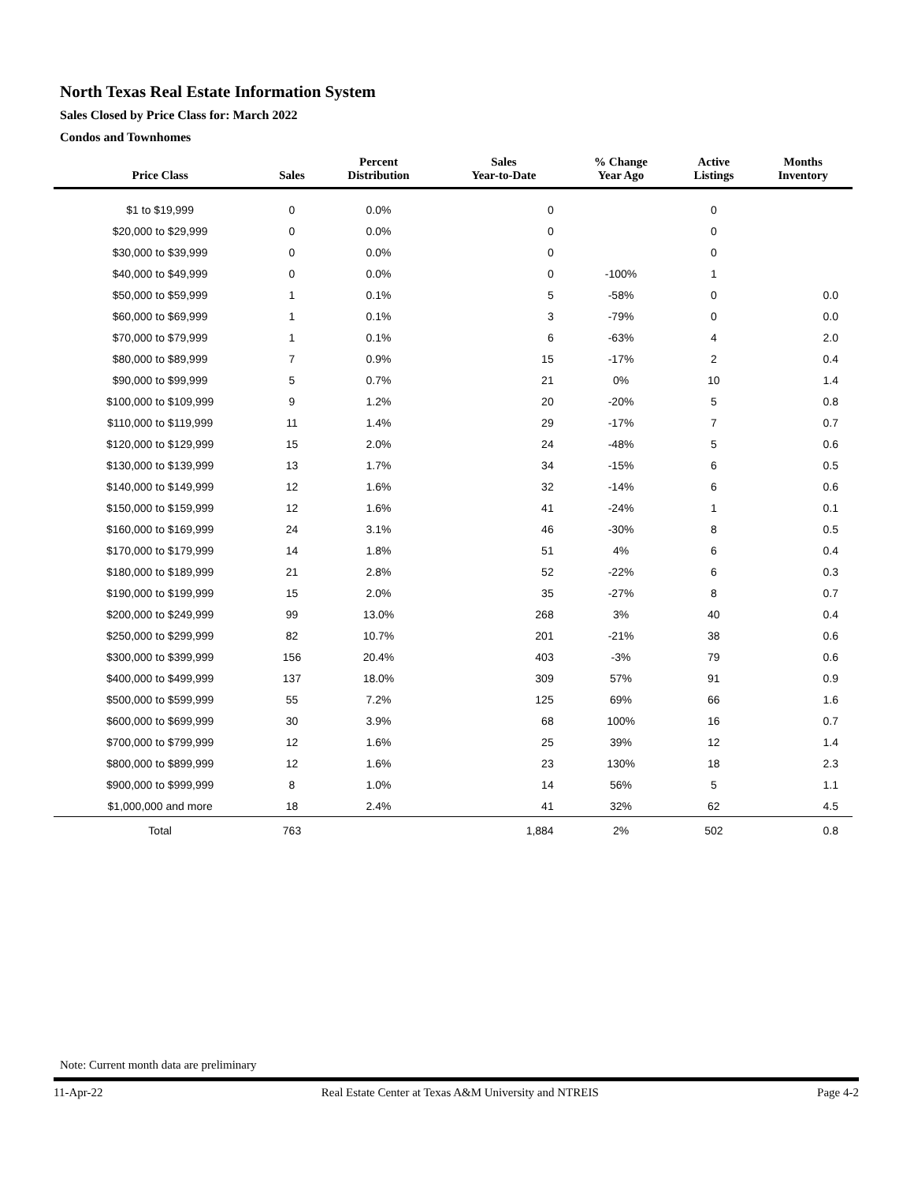North Texas Real Estate Information System
Sales Closed by Price Class for: March 2022
Condos and Townhomes
| Price Class | Sales | Percent Distribution | Sales Year-to-Date | % Change Year Ago | Active Listings | Months Inventory |
| --- | --- | --- | --- | --- | --- | --- |
| $1 to $19,999 | 0 | 0.0% | 0 | | 0 | |
| $20,000 to $29,999 | 0 | 0.0% | 0 | | 0 | |
| $30,000 to $39,999 | 0 | 0.0% | 0 | | 0 | |
| $40,000 to $49,999 | 0 | 0.0% | 0 | -100% | 1 | |
| $50,000 to $59,999 | 1 | 0.1% | 5 | -58% | 0 | 0.0 |
| $60,000 to $69,999 | 1 | 0.1% | 3 | -79% | 0 | 0.0 |
| $70,000 to $79,999 | 1 | 0.1% | 6 | -63% | 4 | 2.0 |
| $80,000 to $89,999 | 7 | 0.9% | 15 | -17% | 2 | 0.4 |
| $90,000 to $99,999 | 5 | 0.7% | 21 | 0% | 10 | 1.4 |
| $100,000 to $109,999 | 9 | 1.2% | 20 | -20% | 5 | 0.8 |
| $110,000 to $119,999 | 11 | 1.4% | 29 | -17% | 7 | 0.7 |
| $120,000 to $129,999 | 15 | 2.0% | 24 | -48% | 5 | 0.6 |
| $130,000 to $139,999 | 13 | 1.7% | 34 | -15% | 6 | 0.5 |
| $140,000 to $149,999 | 12 | 1.6% | 32 | -14% | 6 | 0.6 |
| $150,000 to $159,999 | 12 | 1.6% | 41 | -24% | 1 | 0.1 |
| $160,000 to $169,999 | 24 | 3.1% | 46 | -30% | 8 | 0.5 |
| $170,000 to $179,999 | 14 | 1.8% | 51 | 4% | 6 | 0.4 |
| $180,000 to $189,999 | 21 | 2.8% | 52 | -22% | 6 | 0.3 |
| $190,000 to $199,999 | 15 | 2.0% | 35 | -27% | 8 | 0.7 |
| $200,000 to $249,999 | 99 | 13.0% | 268 | 3% | 40 | 0.4 |
| $250,000 to $299,999 | 82 | 10.7% | 201 | -21% | 38 | 0.6 |
| $300,000 to $399,999 | 156 | 20.4% | 403 | -3% | 79 | 0.6 |
| $400,000 to $499,999 | 137 | 18.0% | 309 | 57% | 91 | 0.9 |
| $500,000 to $599,999 | 55 | 7.2% | 125 | 69% | 66 | 1.6 |
| $600,000 to $699,999 | 30 | 3.9% | 68 | 100% | 16 | 0.7 |
| $700,000 to $799,999 | 12 | 1.6% | 25 | 39% | 12 | 1.4 |
| $800,000 to $899,999 | 12 | 1.6% | 23 | 130% | 18 | 2.3 |
| $900,000 to $999,999 | 8 | 1.0% | 14 | 56% | 5 | 1.1 |
| $1,000,000 and more | 18 | 2.4% | 41 | 32% | 62 | 4.5 |
| Total | 763 | | 1,884 | 2% | 502 | 0.8 |
Note: Current month data are preliminary
11-Apr-22 Real Estate Center at Texas A&M University and NTREIS Page 4-2